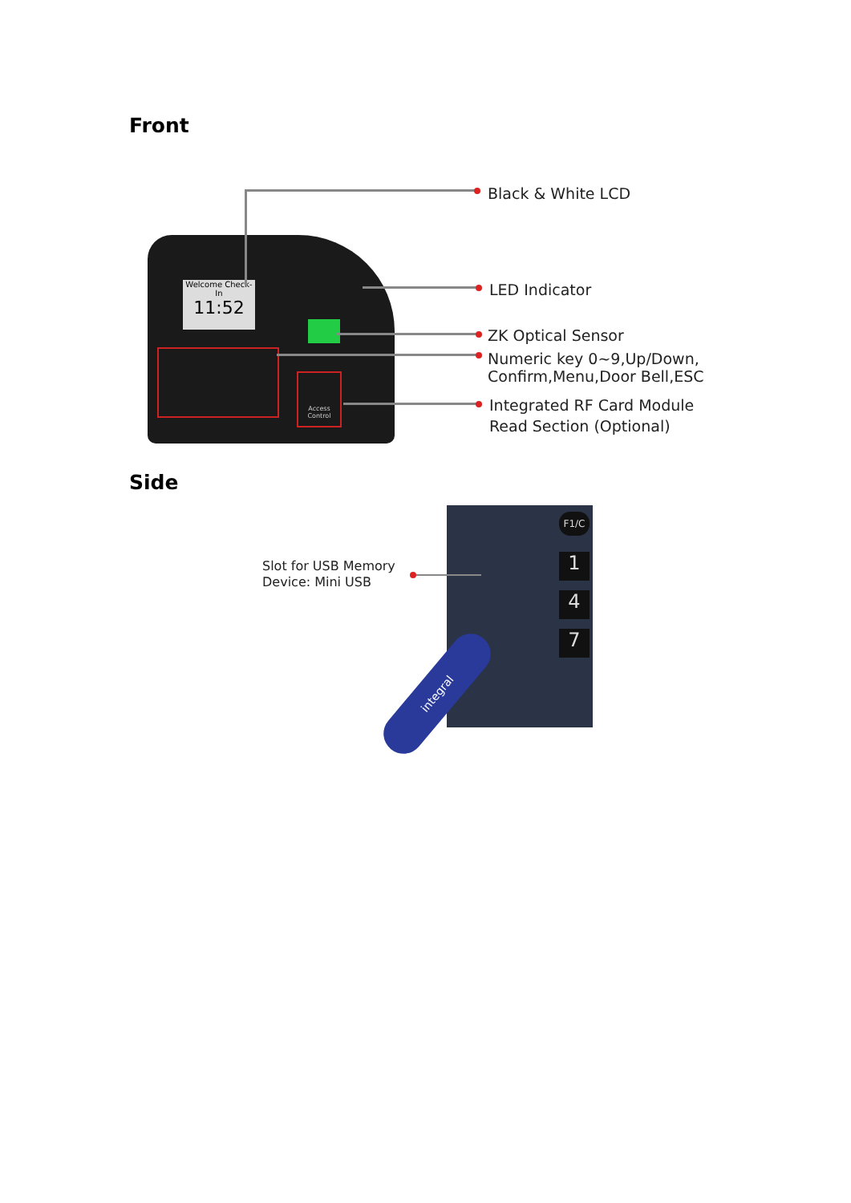Front
Welcome Check-In
11:52
Access Control
Black & White LCD
LED Indicator
ZK Optical Sensor
Numeric key 0~9,Up/Down,
Confirm,Menu,Door Bell,ESC
Integrated RF Card Module
Read Section (Optional)
Side
F1/C
1
4
7
integral
Slot for USB Memory
Device: Mini USB